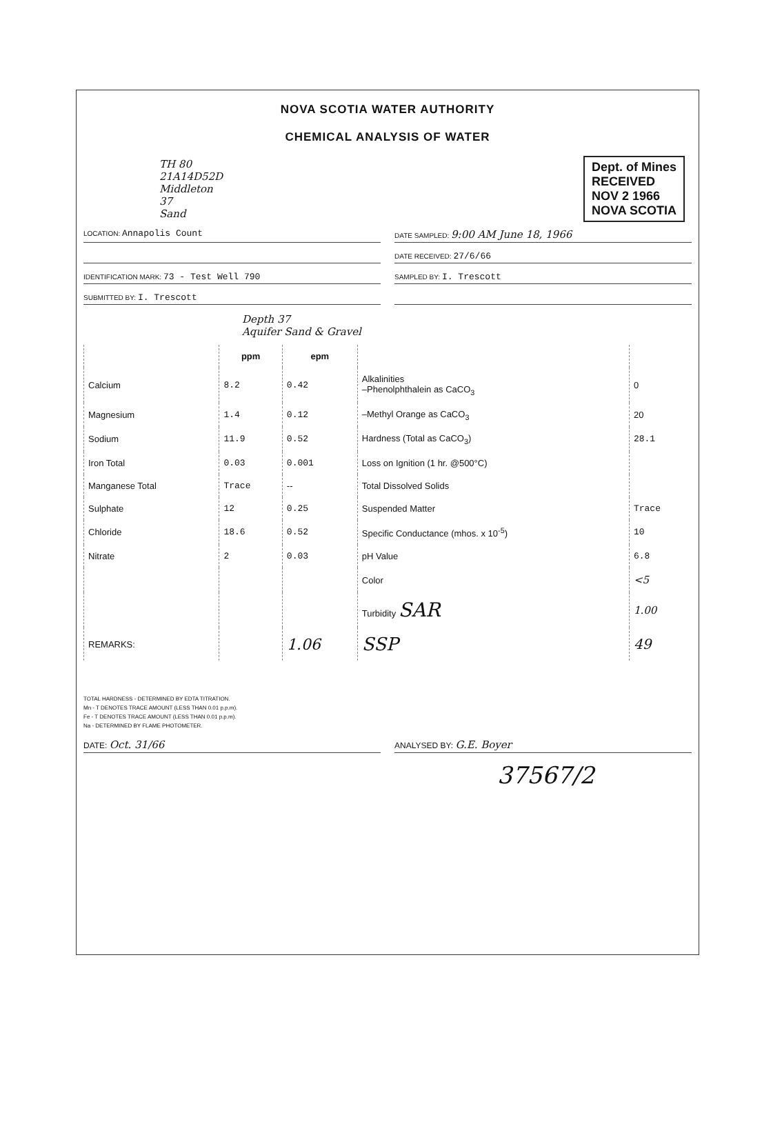NOVA SCOTIA WATER AUTHORITY
CHEMICAL ANALYSIS OF WATER
Dept. of Mines
RECEIVED
NOV 2 1966
NOVA SCOTIA
TH 80
21A14D52D
Middleton
37
Sand
LOCATION: Annapolis Count
DATE SAMPLED: 9:00 AM June 18, 1966
DATE RECEIVED: 27/6/66
IDENTIFICATION MARK: 73 - Test Well 790
SAMPLED BY: I. Trescott
SUBMITTED BY: I. Trescott
Depth 37
Aquifer Sand & Gravel
| | ppm | epm | | |
| --- | --- | --- | --- | --- |
| Calcium | 8.2 | 0.42 | Alkalinities –Phenolphthalein as CaCO<sub>3</sub> | 0 |
| Magnesium | 1.4 | 0.12 | –Methyl Orange as CaCO<sub>3</sub> | 20 |
| Sodium | 11.9 | 0.52 | Hardness (Total as CaCO<sub>3</sub>) | 28.1 |
| Iron Total | 0.03 | 0.001 | Loss on Ignition (1 hr. @500°C) | |
| Manganese Total | Trace | -- | Total Dissolved Solids | |
| Sulphate | 12 | 0.25 | Suspended Matter | Trace |
| Chloride | 18.6 | 0.52 | Specific Conductance (mhos. x 10<sup>-5</sup>) | 10 |
| Nitrate | 2 | 0.03 | pH Value | 6.8 |
| | | | Color | <5 |
| | | | Turbidity SAR | 1.00 |
| REMARKS: | | 1.06 | SSP | 49 |
TOTAL HARDNESS - DETERMINED BY EDTA TITRATION.
Mn - T DENOTES TRACE AMOUNT (LESS THAN 0.01 p.p.m).
Fe - T DENOTES TRACE AMOUNT (LESS THAN 0.01 p.p.m).
Na - DETERMINED BY FLAME PHOTOMETER.
DATE: Oct. 31/66
ANALYSED BY: G.E. Boyer
37567/2